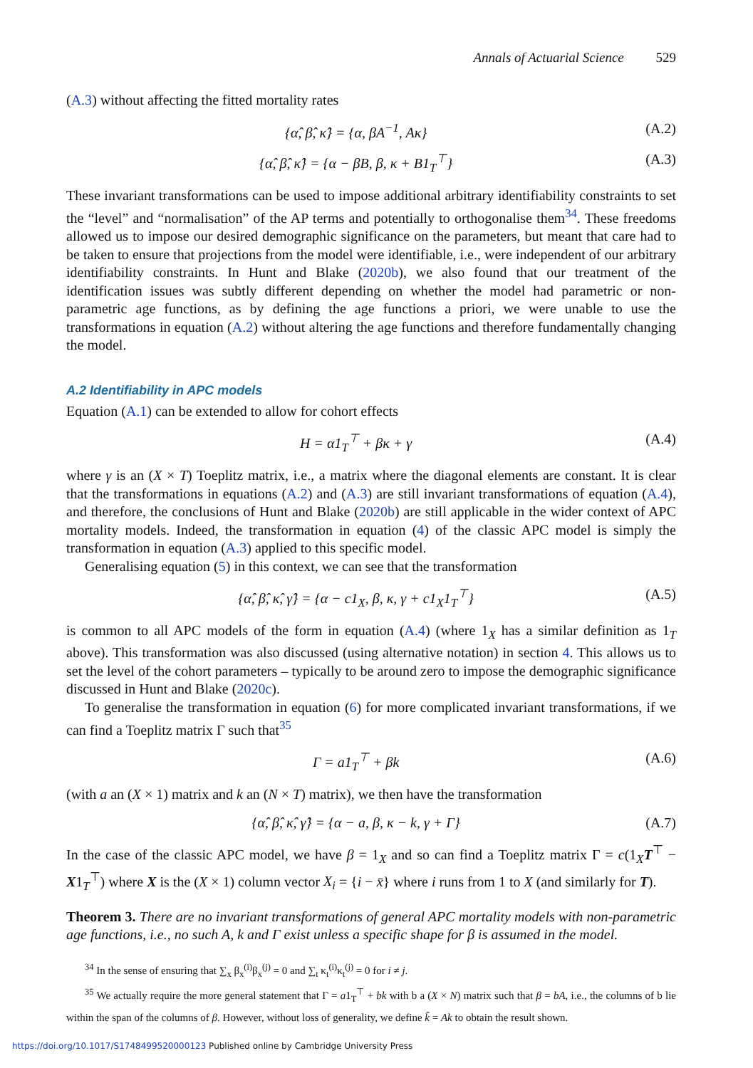Annals of Actuarial Science 529
(A.3) without affecting the fitted mortality rates
{α̂, β̂, κ̂} = {α, βA<sup>−1</sup>, Aκ} (A.2)
{α̂, β̂, κ̂} = {α − βB, β, κ + B1<sub>T</sub><sup>⊤</sup>} (A.3)
These invariant transformations can be used to impose additional arbitrary identifiability constraints to set the “level” and “normalisation” of the AP terms and potentially to orthogonalise them<sup>34</sup>. These freedoms allowed us to impose our desired demographic significance on the parameters, but meant that care had to be taken to ensure that projections from the model were identifiable, i.e., were independent of our arbitrary identifiability constraints. In Hunt and Blake (2020b), we also found that our treatment of the identification issues was subtly different depending on whether the model had parametric or non-parametric age functions, as by defining the age functions a priori, we were unable to use the transformations in equation (A.2) without altering the age functions and therefore fundamentally changing the model.
A.2 Identifiability in APC models
Equation (A.1) can be extended to allow for cohort effects
H = α1<sub>T</sub><sup>⊤</sup> + βκ + γ (A.4)
where γ is an (X × T) Toeplitz matrix, i.e., a matrix where the diagonal elements are constant. It is clear that the transformations in equations (A.2) and (A.3) are still invariant transformations of equation (A.4), and therefore, the conclusions of Hunt and Blake (2020b) are still applicable in the wider context of APC mortality models. Indeed, the transformation in equation (4) of the classic APC model is simply the transformation in equation (A.3) applied to this specific model.
Generalising equation (5) in this context, we can see that the transformation
{α̂, β̂, κ̂, γ̂} = {α − c1<sub>X</sub>, β, κ, γ + c1<sub>X</sub>1<sub>T</sub><sup>⊤</sup>} (A.5)
is common to all APC models of the form in equation (A.4) (where 1<sub>X</sub> has a similar definition as 1<sub>T</sub> above). This transformation was also discussed (using alternative notation) in section 4. This allows us to set the level of the cohort parameters – typically to be around zero to impose the demographic significance discussed in Hunt and Blake (2020c).
To generalise the transformation in equation (6) for more complicated invariant transformations, if we can find a Toeplitz matrix Γ such that<sup>35</sup>
Γ = a1<sub>T</sub><sup>⊤</sup> + βk (A.6)
(with a an (X × 1) matrix and k an (N × T) matrix), we then have the transformation
{α̂, β̂, κ̂, γ̂} = {α − a, β, κ − k, γ + Γ} (A.7)
In the case of the classic APC model, we have β = 1<sub>X</sub> and so can find a Toeplitz matrix Γ = c(1<sub>X</sub>T<sup>⊤</sup> − X1<sub>T</sub><sup>⊤</sup>) where X is the (X × 1) column vector X<sub>i</sub> = {i − x̄} where i runs from 1 to X (and similarly for T).
Theorem 3. There are no invariant transformations of general APC mortality models with non-parametric age functions, i.e., no such A, k and Γ exist unless a specific shape for β is assumed in the model.
<sup>34</sup> In the sense of ensuring that ∑<sub>x</sub> β<sub>x</sub><sup>(i)</sup>β<sub>x</sub><sup>(j)</sup> = 0 and ∑<sub>t</sub> κ<sub>t</sub><sup>(i)</sup>κ<sub>t</sub><sup>(j)</sup> = 0 for i ≠ j.
<sup>35</sup> We actually require the more general statement that Γ = a1<sub>T</sub><sup>⊤</sup> + bk with b a (X × N) matrix such that β = bA, i.e., the columns of b lie within the span of the columns of β. However, without loss of generality, we define k̃ = Ak to obtain the result shown.
https://doi.org/10.1017/S1748499520000123 Published online by Cambridge University Press